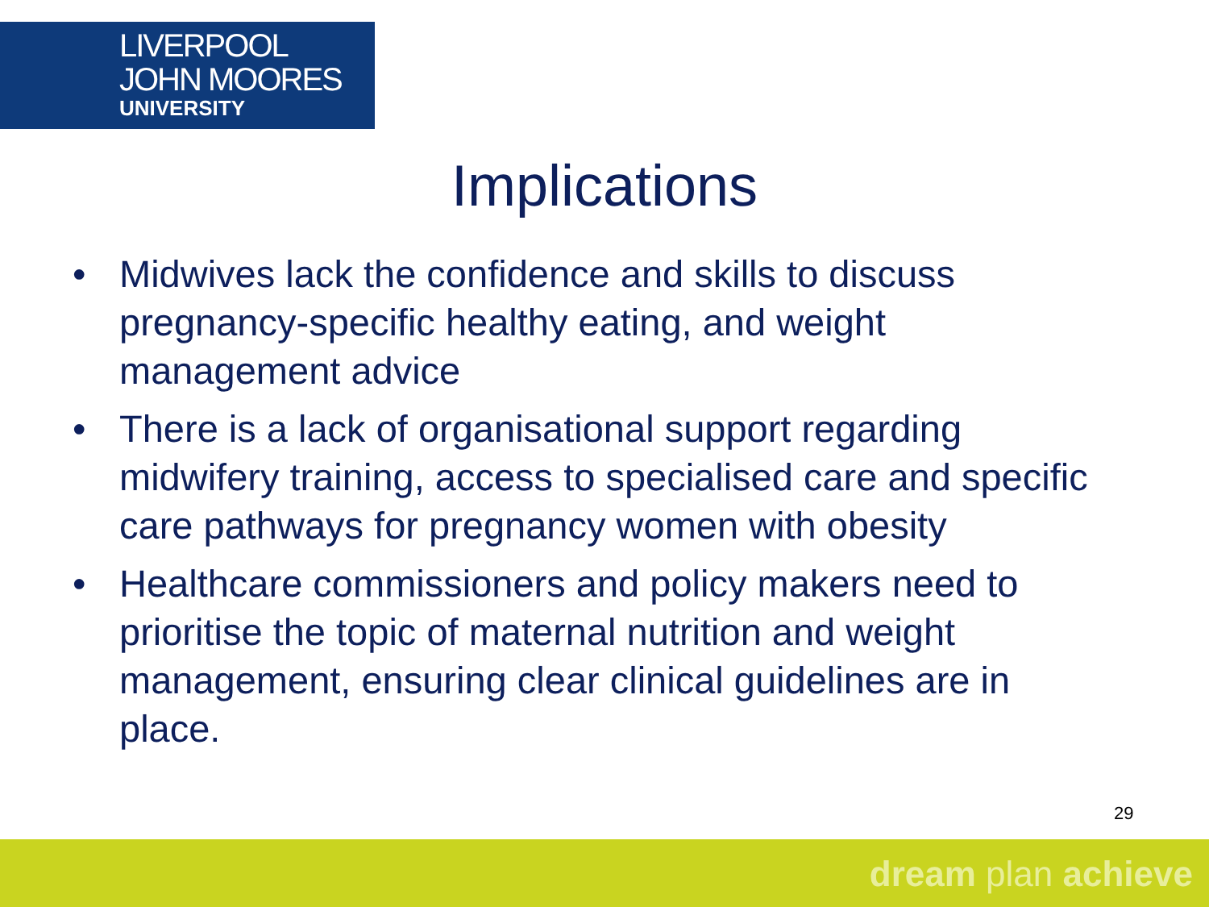LIVERPOOL
JOHN MOORES
UNIVERSITY
Implications
• Midwives lack the confidence and skills to discuss pregnancy-specific healthy eating, and weight management advice
• There is a lack of organisational support regarding midwifery training, access to specialised care and specific care pathways for pregnancy women with obesity
• Healthcare commissioners and policy makers need to prioritise the topic of maternal nutrition and weight management, ensuring clear clinical guidelines are in place.
29
dream plan achieve